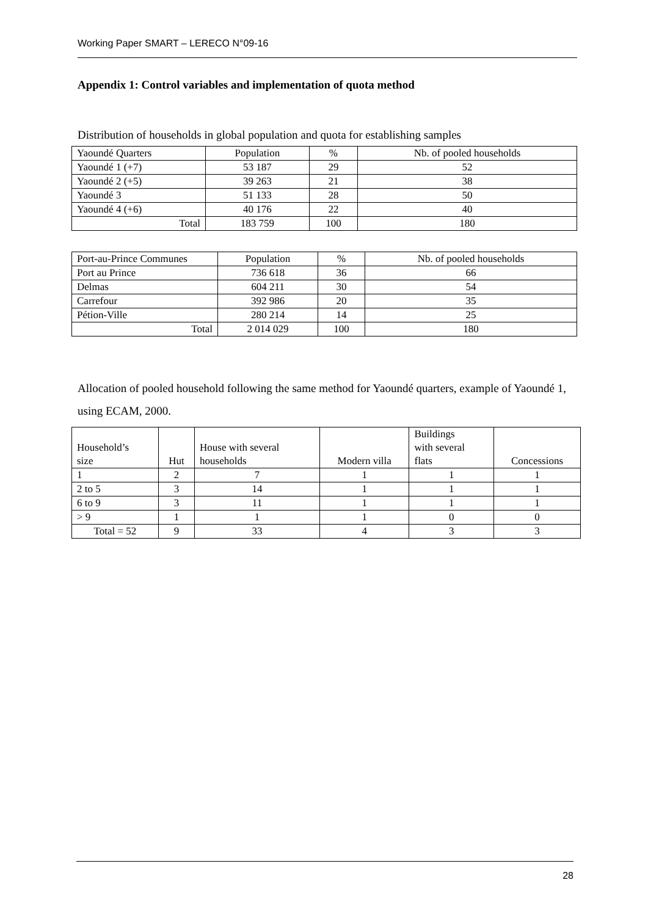Working Paper SMART – LERECO N°09-16
Appendix 1: Control variables and implementation of quota method
Distribution of households in global population and quota for establishing samples
| Yaoundé Quarters | Population | % | Nb. of pooled households |
| Yaoundé 1 (+7) | 53 187 | 29 | 52 |
| Yaoundé 2 (+5) | 39 263 | 21 | 38 |
| Yaoundé 3 | 51 133 | 28 | 50 |
| Yaoundé 4 (+6) | 40 176 | 22 | 40 |
| Total | 183 759 | 100 | 180 |
| Port-au-Prince Communes | Population | % | Nb. of pooled households |
| Port au Prince | 736 618 | 36 | 66 |
| Delmas | 604 211 | 30 | 54 |
| Carrefour | 392 986 | 20 | 35 |
| Pétion-Ville | 280 214 | 14 | 25 |
| Total | 2 014 029 | 100 | 180 |
Allocation of pooled household following the same method for Yaoundé quarters, example of Yaoundé 1, using ECAM, 2000.
| Household’s size | Hut | House with several households | Modern villa | Buildings with several flats | Concessions |
| 1 | 2 | 7 | 1 | 1 | 1 |
| 2 to 5 | 3 | 14 | 1 | 1 | 1 |
| 6 to 9 | 3 | 11 | 1 | 1 | 1 |
| > 9 | 1 | 1 | 1 | 0 | 0 |
| Total = 52 | 9 | 33 | 4 | 3 | 3 |
28